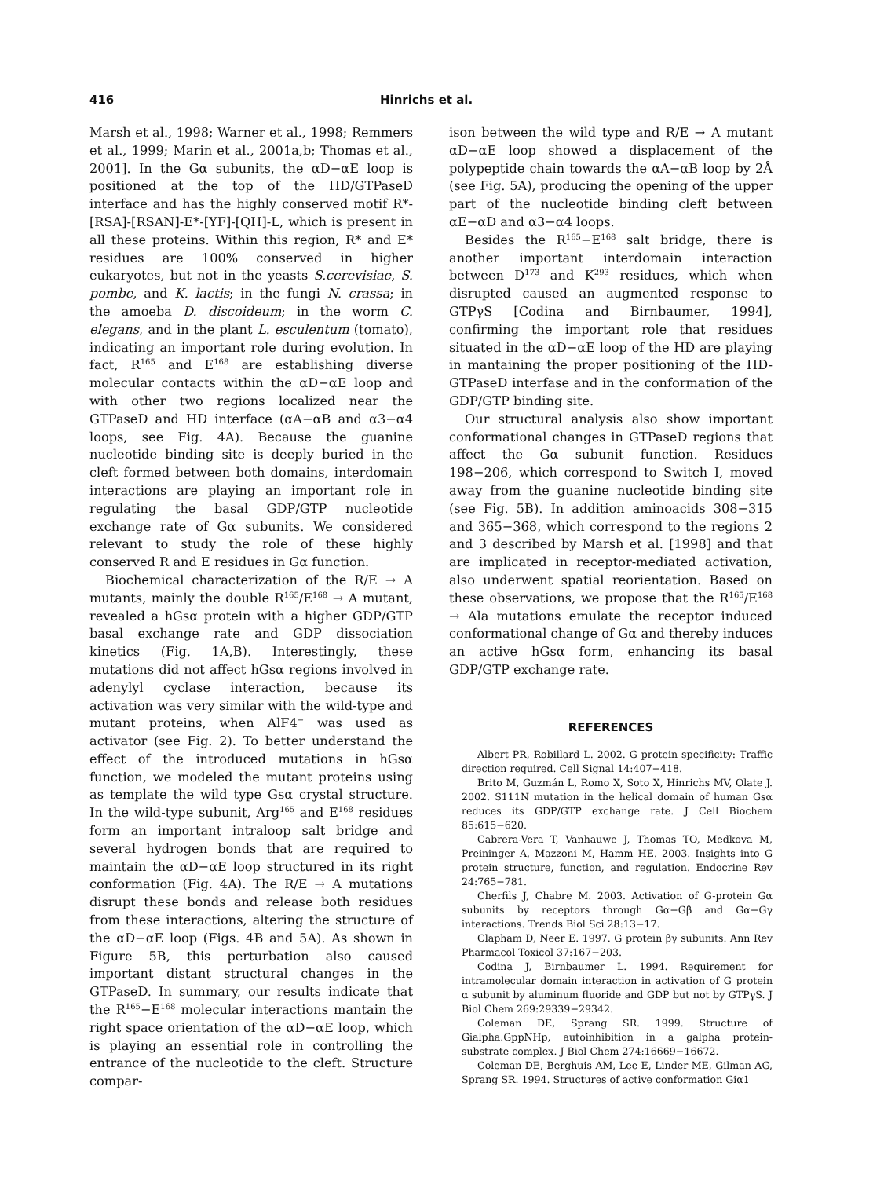416 Hinrichs et al.
Marsh et al., 1998; Warner et al., 1998; Remmers et al., 1999; Marin et al., 2001a,b; Thomas et al., 2001]. In the Gα subunits, the αD−αE loop is positioned at the top of the HD/GTPaseD interface and has the highly conserved motif R*-[RSA]-[RSAN]-E*-[YF]-[QH]-L, which is present in all these proteins. Within this region, R* and E* residues are 100% conserved in higher eukaryotes, but not in the yeasts S.cerevisiae, S. pombe, and K. lactis; in the fungi N. crassa; in the amoeba D. discoideum; in the worm C. elegans, and in the plant L. esculentum (tomato), indicating an important role during evolution. In fact, R<sup>165</sup> and E<sup>168</sup> are establishing diverse molecular contacts within the αD−αE loop and with other two regions localized near the GTPaseD and HD interface (αA−αB and α3−α4 loops, see Fig. 4A). Because the guanine nucleotide binding site is deeply buried in the cleft formed between both domains, interdomain interactions are playing an important role in regulating the basal GDP/GTP nucleotide exchange rate of Gα subunits. We considered relevant to study the role of these highly conserved R and E residues in Gα function.
Biochemical characterization of the R/E → A mutants, mainly the double R<sup>165</sup>/E<sup>168</sup> → A mutant, revealed a hGsα protein with a higher GDP/GTP basal exchange rate and GDP dissociation kinetics (Fig. 1A,B). Interestingly, these mutations did not affect hGsα regions involved in adenylyl cyclase interaction, because its activation was very similar with the wild-type and mutant proteins, when AlF4<sup>−</sup> was used as activator (see Fig. 2). To better understand the effect of the introduced mutations in hGsα function, we modeled the mutant proteins using as template the wild type Gsα crystal structure. In the wild-type subunit, Arg<sup>165</sup> and E<sup>168</sup> residues form an important intraloop salt bridge and several hydrogen bonds that are required to maintain the αD−αE loop structured in its right conformation (Fig. 4A). The R/E → A mutations disrupt these bonds and release both residues from these interactions, altering the structure of the αD−αE loop (Figs. 4B and 5A). As shown in Figure 5B, this perturbation also caused important distant structural changes in the GTPaseD. In summary, our results indicate that the R<sup>165</sup>−E<sup>168</sup> molecular interactions mantain the right space orientation of the αD−αE loop, which is playing an essential role in controlling the entrance of the nucleotide to the cleft. Structure compar-
ison between the wild type and R/E → A mutant αD−αE loop showed a displacement of the polypeptide chain towards the αA−αB loop by 2Å (see Fig. 5A), producing the opening of the upper part of the nucleotide binding cleft between αE−αD and α3−α4 loops.
Besides the R<sup>165</sup>−E<sup>168</sup> salt bridge, there is another important interdomain interaction between D<sup>173</sup> and K<sup>293</sup> residues, which when disrupted caused an augmented response to GTPγS [Codina and Birnbaumer, 1994], confirming the important role that residues situated in the αD−αE loop of the HD are playing in mantaining the proper positioning of the HD-GTPaseD interfase and in the conformation of the GDP/GTP binding site.
Our structural analysis also show important conformational changes in GTPaseD regions that affect the Gα subunit function. Residues 198−206, which correspond to Switch I, moved away from the guanine nucleotide binding site (see Fig. 5B). In addition aminoacids 308−315 and 365−368, which correspond to the regions 2 and 3 described by Marsh et al. [1998] and that are implicated in receptor-mediated activation, also underwent spatial reorientation. Based on these observations, we propose that the R<sup>165</sup>/E<sup>168</sup> → Ala mutations emulate the receptor induced conformational change of Gα and thereby induces an active hGsα form, enhancing its basal GDP/GTP exchange rate.
REFERENCES
Albert PR, Robillard L. 2002. G protein specificity: Traffic direction required. Cell Signal 14:407−418.
Brito M, Guzmán L, Romo X, Soto X, Hinrichs MV, Olate J. 2002. S111N mutation in the helical domain of human Gsα reduces its GDP/GTP exchange rate. J Cell Biochem 85:615−620.
Cabrera-Vera T, Vanhauwe J, Thomas TO, Medkova M, Preininger A, Mazzoni M, Hamm HE. 2003. Insights into G protein structure, function, and regulation. Endocrine Rev 24:765−781.
Cherfils J, Chabre M. 2003. Activation of G-protein Gα subunits by receptors through Gα−Gβ and Gα−Gγ interactions. Trends Biol Sci 28:13−17.
Clapham D, Neer E. 1997. G protein βγ subunits. Ann Rev Pharmacol Toxicol 37:167−203.
Codina J, Birnbaumer L. 1994. Requirement for intramolecular domain interaction in activation of G protein α subunit by aluminum fluoride and GDP but not by GTPγS. J Biol Chem 269:29339−29342.
Coleman DE, Sprang SR. 1999. Structure of Gialpha.GppNHp, autoinhibition in a galpha protein-substrate complex. J Biol Chem 274:16669−16672.
Coleman DE, Berghuis AM, Lee E, Linder ME, Gilman AG, Sprang SR. 1994. Structures of active conformation Giα1